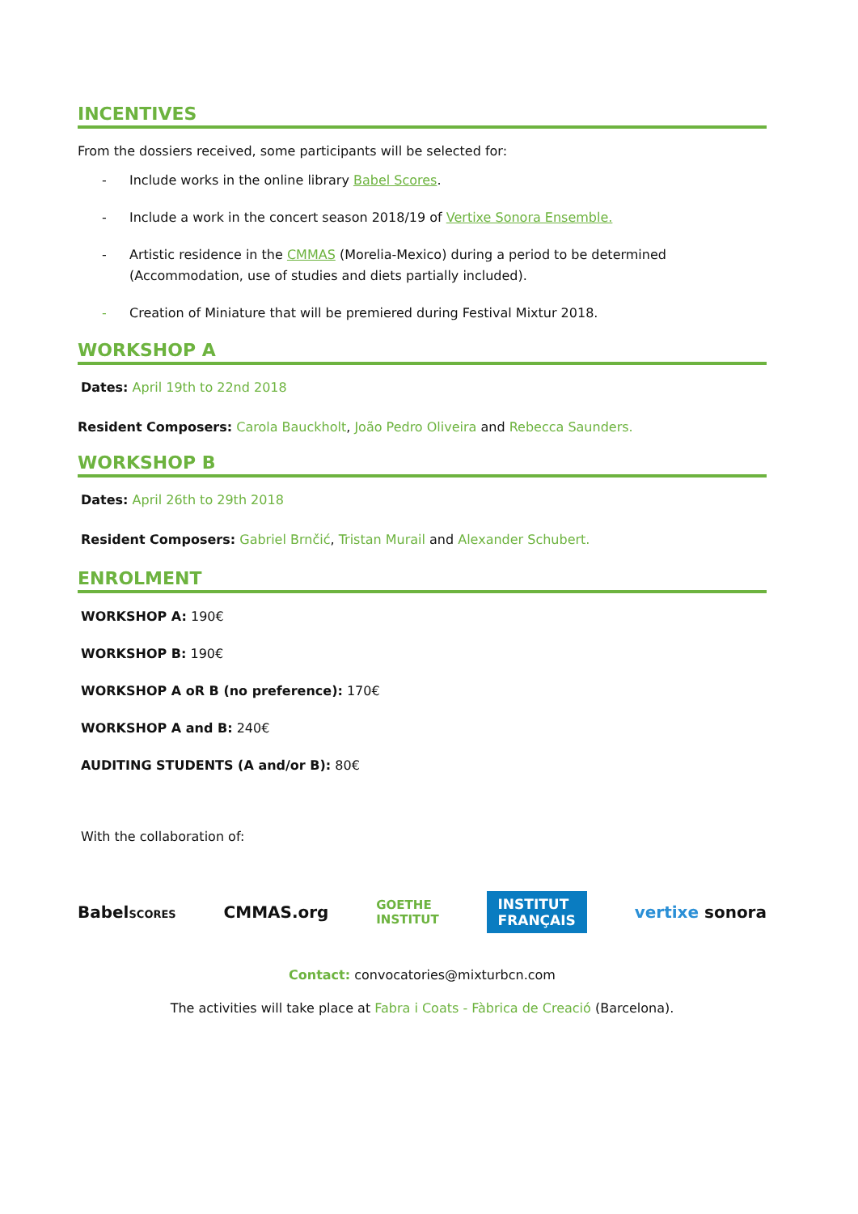INCENTIVES
From the dossiers received, some participants will be selected for:
- Include works in the online library Babel Scores.
- Include a work in the concert season 2018/19 of Vertixe Sonora Ensemble.
- Artistic residence in the CMMAS (Morelia-Mexico) during a period to be determined (Accommodation, use of studies and diets partially included).
- Creation of Miniature that will be premiered during Festival Mixtur 2018.
WORKSHOP A
Dates: April 19th to 22nd 2018
Resident Composers: Carola Bauckholt, João Pedro Oliveira and Rebecca Saunders.
WORKSHOP B
Dates: April 26th to 29th 2018
Resident Composers: Gabriel Brnčić, Tristan Murail and Alexander Schubert.
ENROLMENT
WORKSHOP A: 190€
WORKSHOP B: 190€
WORKSHOP A oR B (no preference): 170€
WORKSHOP A and B: 240€
AUDITING STUDENTS (A and/or B): 80€
With the collaboration of:
BabelSCORES CMMAS.org GOETHE
INSTITUT INSTITUT
FRANÇAIS vertixe sonora
Contact: convocatories@mixturbcn.com
The activities will take place at Fabra i Coats - Fàbrica de Creació (Barcelona).